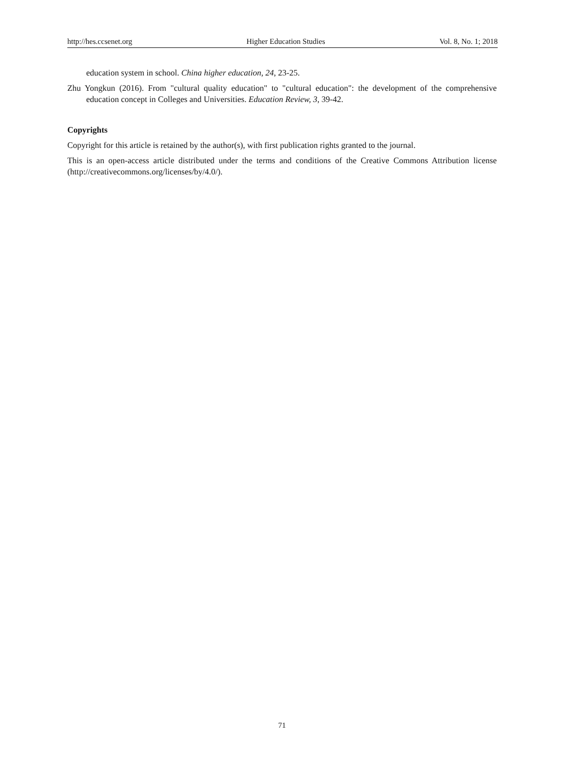http://hes.ccsenet.org Higher Education Studies Vol. 8, No. 1; 2018
education system in school. China higher education, 24, 23-25.
Zhu Yongkun (2016). From "cultural quality education" to "cultural education": the development of the comprehensive education concept in Colleges and Universities. Education Review, 3, 39-42.
Copyrights
Copyright for this article is retained by the author(s), with first publication rights granted to the journal.
This is an open-access article distributed under the terms and conditions of the Creative Commons Attribution license (http://creativecommons.org/licenses/by/4.0/).
71